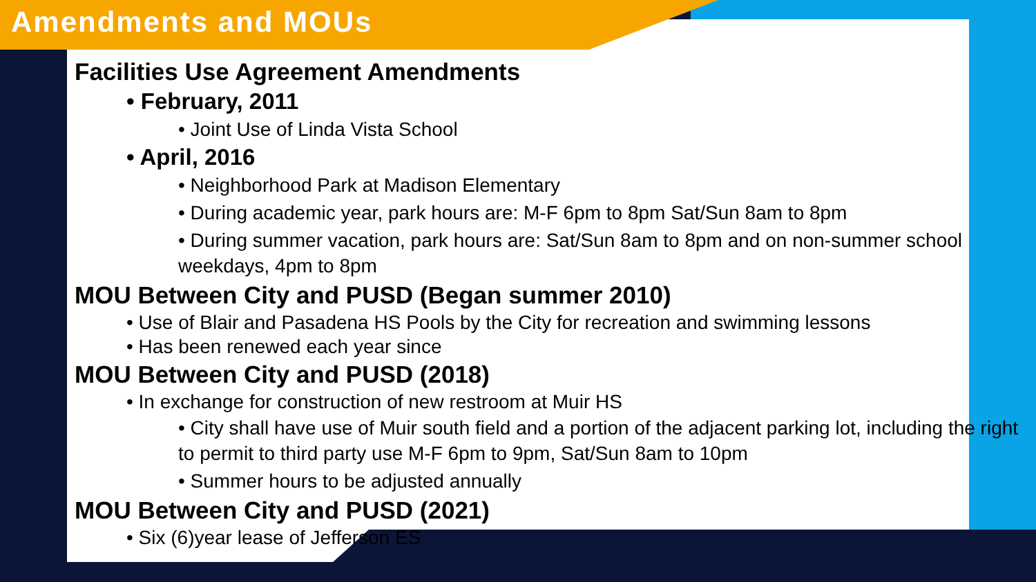Amendments and MOUs
Facilities Use Agreement Amendments
• February, 2011
• Joint Use of Linda Vista School
• April, 2016
• Neighborhood Park at Madison Elementary
• During academic year, park hours are: M-F 6pm to 8pm Sat/Sun 8am to 8pm
• During summer vacation, park hours are: Sat/Sun 8am to 8pm and on non-summer school weekdays, 4pm to 8pm
MOU Between City and PUSD (Began summer 2010)
• Use of Blair and Pasadena HS Pools by the City for recreation and swimming lessons
• Has been renewed each year since
MOU Between City and PUSD (2018)
• In exchange for construction of new restroom at Muir HS
• City shall have use of Muir south field and a portion of the adjacent parking lot, including the right to permit to third party use M-F 6pm to 9pm, Sat/Sun 8am to 10pm
• Summer hours to be adjusted annually
MOU Between City and PUSD (2021)
• Six (6)year lease of Jefferson ES